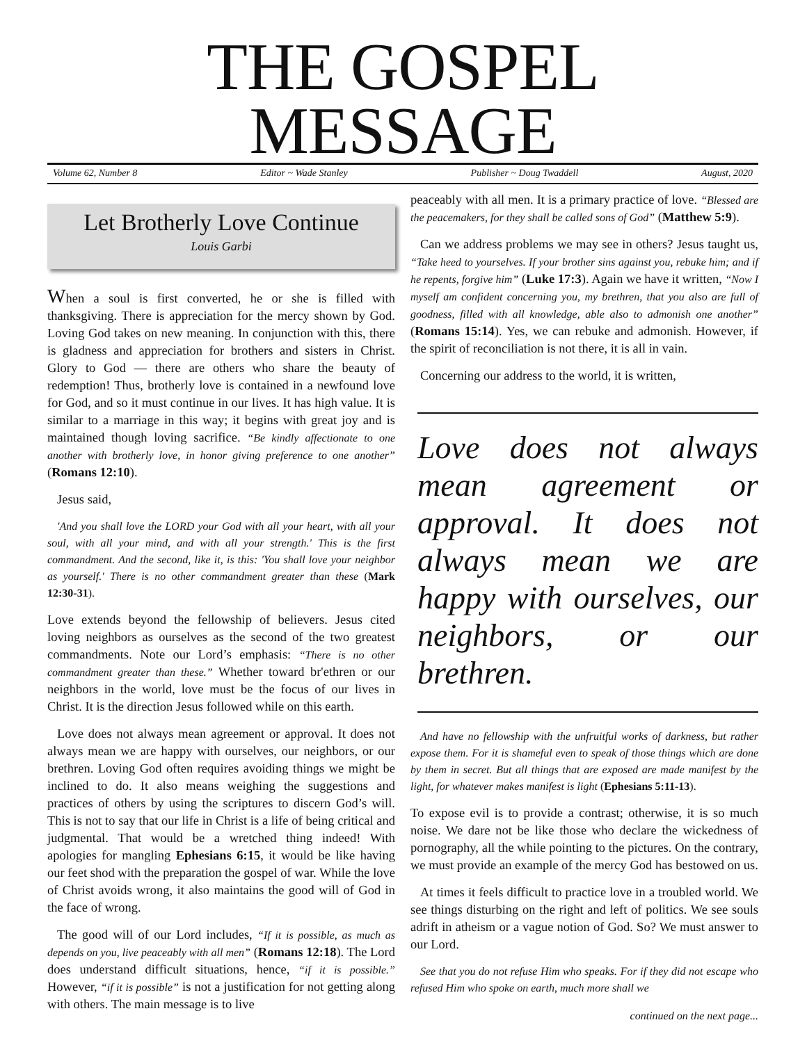THE GOSPEL MESSAGE
Volume 62, Number 8 Editor ~ Wade Stanley Publisher ~ Doug Twaddell August, 2020
Let Brotherly Love Continue
Louis Garbi
When a soul is first converted, he or she is filled with thanksgiving. There is appreciation for the mercy shown by God. Loving God takes on new meaning. In conjunction with this, there is gladness and appreciation for brothers and sisters in Christ. Glory to God — there are others who share the beauty of redemption! Thus, brotherly love is contained in a newfound love for God, and so it must continue in our lives. It has high value. It is similar to a marriage in this way; it begins with great joy and is maintained though loving sacrifice. “Be kindly affectionate to one another with brotherly love, in honor giving preference to one another” (Romans 12:10).
Jesus said,
'And you shall love the LORD your God with all your heart, with all your soul, with all your mind, and with all your strength.' This is the first commandment. And the second, like it, is this: 'You shall love your neighbor as yourself.' There is no other commandment greater than these (Mark 12:30-31).
Love extends beyond the fellowship of believers. Jesus cited loving neighbors as ourselves as the second of the two greatest commandments. Note our Lord’s emphasis: “There is no other commandment greater than these.” Whether toward br'ethren or our neighbors in the world, love must be the focus of our lives in Christ. It is the direction Jesus followed while on this earth.
Love does not always mean agreement or approval. It does not always mean we are happy with ourselves, our neighbors, or our brethren. Loving God often requires avoiding things we might be inclined to do. It also means weighing the suggestions and practices of others by using the scriptures to discern God’s will. This is not to say that our life in Christ is a life of being critical and judgmental. That would be a wretched thing indeed! With apologies for mangling Ephesians 6:15, it would be like having our feet shod with the preparation the gospel of war. While the love of Christ avoids wrong, it also maintains the good will of God in the face of wrong.
The good will of our Lord includes, “If it is possible, as much as depends on you, live peaceably with all men” (Romans 12:18). The Lord does understand difficult situations, hence, “if it is possible.” However, “if it is possible” is not a justification for not getting along with others. The main message is to live
peaceably with all men. It is a primary practice of love. “Blessed are the peacemakers, for they shall be called sons of God” (Matthew 5:9).
Can we address problems we may see in others? Jesus taught us, “Take heed to yourselves. If your brother sins against you, rebuke him; and if he repents, forgive him” (Luke 17:3). Again we have it written, “Now I myself am confident concerning you, my brethren, that you also are full of goodness, filled with all knowledge, able also to admonish one another” (Romans 15:14). Yes, we can rebuke and admonish. However, if the spirit of reconciliation is not there, it is all in vain.
Concerning our address to the world, it is written,
Love does not always mean agreement or approval. It does not always mean we are happy with ourselves, our neighbors, or our brethren.
And have no fellowship with the unfruitful works of darkness, but rather expose them. For it is shameful even to speak of those things which are done by them in secret. But all things that are exposed are made manifest by the light, for whatever makes manifest is light (Ephesians 5:11-13).
To expose evil is to provide a contrast; otherwise, it is so much noise. We dare not be like those who declare the wickedness of pornography, all the while pointing to the pictures. On the contrary, we must provide an example of the mercy God has bestowed on us.
At times it feels difficult to practice love in a troubled world. We see things disturbing on the right and left of politics. We see souls adrift in atheism or a vague notion of God. So? We must answer to our Lord.
See that you do not refuse Him who speaks. For if they did not escape who refused Him who spoke on earth, much more shall we
continued on the next page...